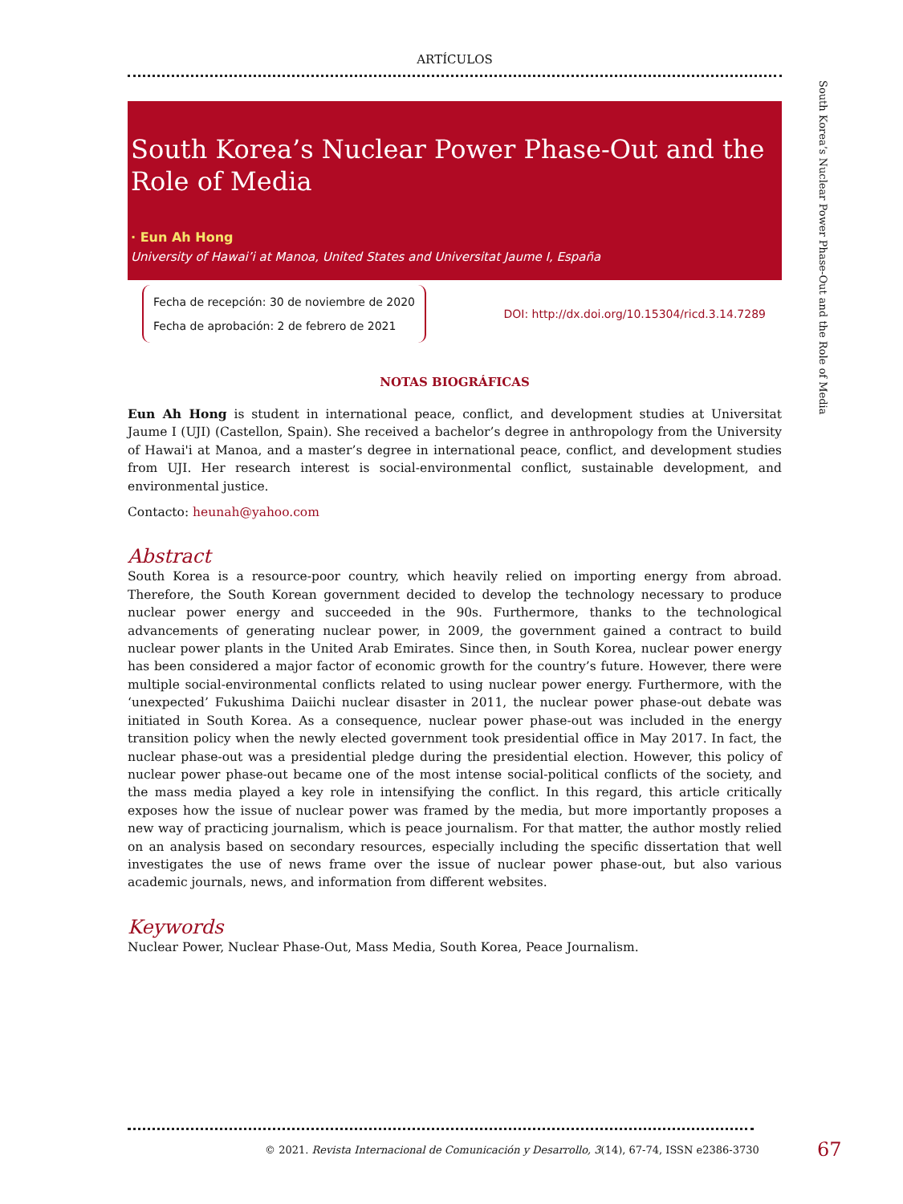ARTÍCULOS
South Korea’s Nuclear Power Phase-Out and the Role of Media
· Eun Ah Hong
University of Hawai’i at Manoa, United States and Universitat Jaume I, España
Fecha de recepción: 30 de noviembre de 2020
Fecha de aprobación: 2 de febrero de 2021
DOI: http://dx.doi.org/10.15304/ricd.3.14.7289
NOTAS BIOGRÁFICAS
Eun Ah Hong is student in international peace, conflict, and development studies at Universitat Jaume I (UJI) (Castellon, Spain). She received a bachelor’s degree in anthropology from the University of Hawai'i at Manoa, and a master’s degree in international peace, conflict, and development studies from UJI. Her research interest is social-environmental conflict, sustainable development, and environmental justice.
Contacto: heunah@yahoo.com
Abstract
South Korea is a resource-poor country, which heavily relied on importing energy from abroad. Therefore, the South Korean government decided to develop the technology necessary to produce nuclear power energy and succeeded in the 90s. Furthermore, thanks to the technological advancements of generating nuclear power, in 2009, the government gained a contract to build nuclear power plants in the United Arab Emirates. Since then, in South Korea, nuclear power energy has been considered a major factor of economic growth for the country’s future. However, there were multiple social-environmental conflicts related to using nuclear power energy. Furthermore, with the ‘unexpected’ Fukushima Daiichi nuclear disaster in 2011, the nuclear power phase-out debate was initiated in South Korea. As a consequence, nuclear power phase-out was included in the energy transition policy when the newly elected government took presidential office in May 2017. In fact, the nuclear phase-out was a presidential pledge during the presidential election. However, this policy of nuclear power phase-out became one of the most intense social-political conflicts of the society, and the mass media played a key role in intensifying the conflict. In this regard, this article critically exposes how the issue of nuclear power was framed by the media, but more importantly proposes a new way of practicing journalism, which is peace journalism. For that matter, the author mostly relied on an analysis based on secondary resources, especially including the specific dissertation that well investigates the use of news frame over the issue of nuclear power phase-out, but also various academic journals, news, and information from different websites.
Keywords
Nuclear Power, Nuclear Phase-Out, Mass Media, South Korea, Peace Journalism.
South Korea’s Nuclear Power Phase-Out and the Role of Media
© 2021. Revista Internacional de Comunicación y Desarrollo, 3(14), 67-74, ISSN e2386-3730
67